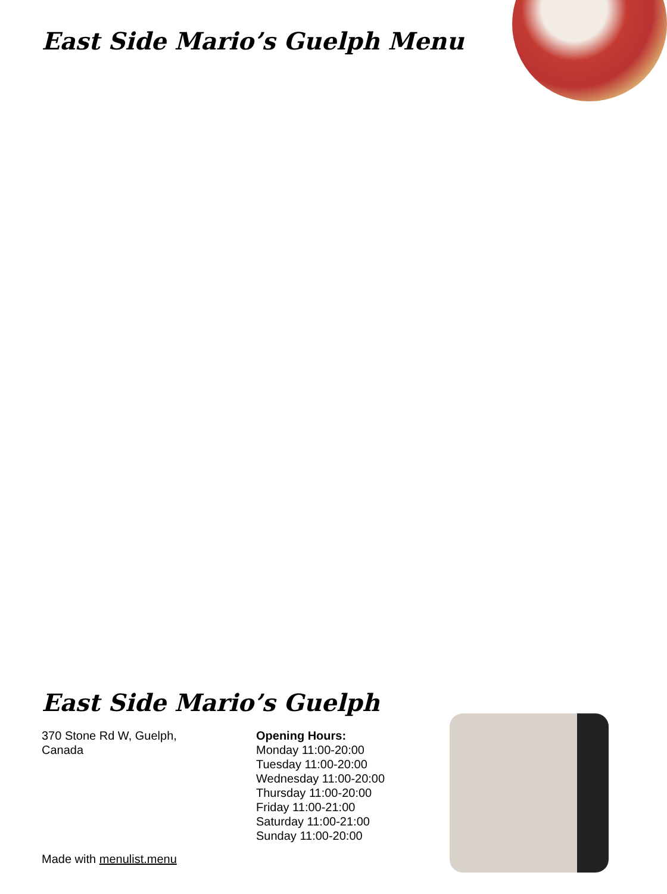East Side Mario’s Guelph Menu
East Side Mario’s Guelph
370 Stone Rd W, Guelph,
Canada
Opening Hours:
Monday 11:00-20:00
Tuesday 11:00-20:00
Wednesday 11:00-20:00
Thursday 11:00-20:00
Friday 11:00-21:00
Saturday 11:00-21:00
Sunday 11:00-20:00
Made with menulist.menu